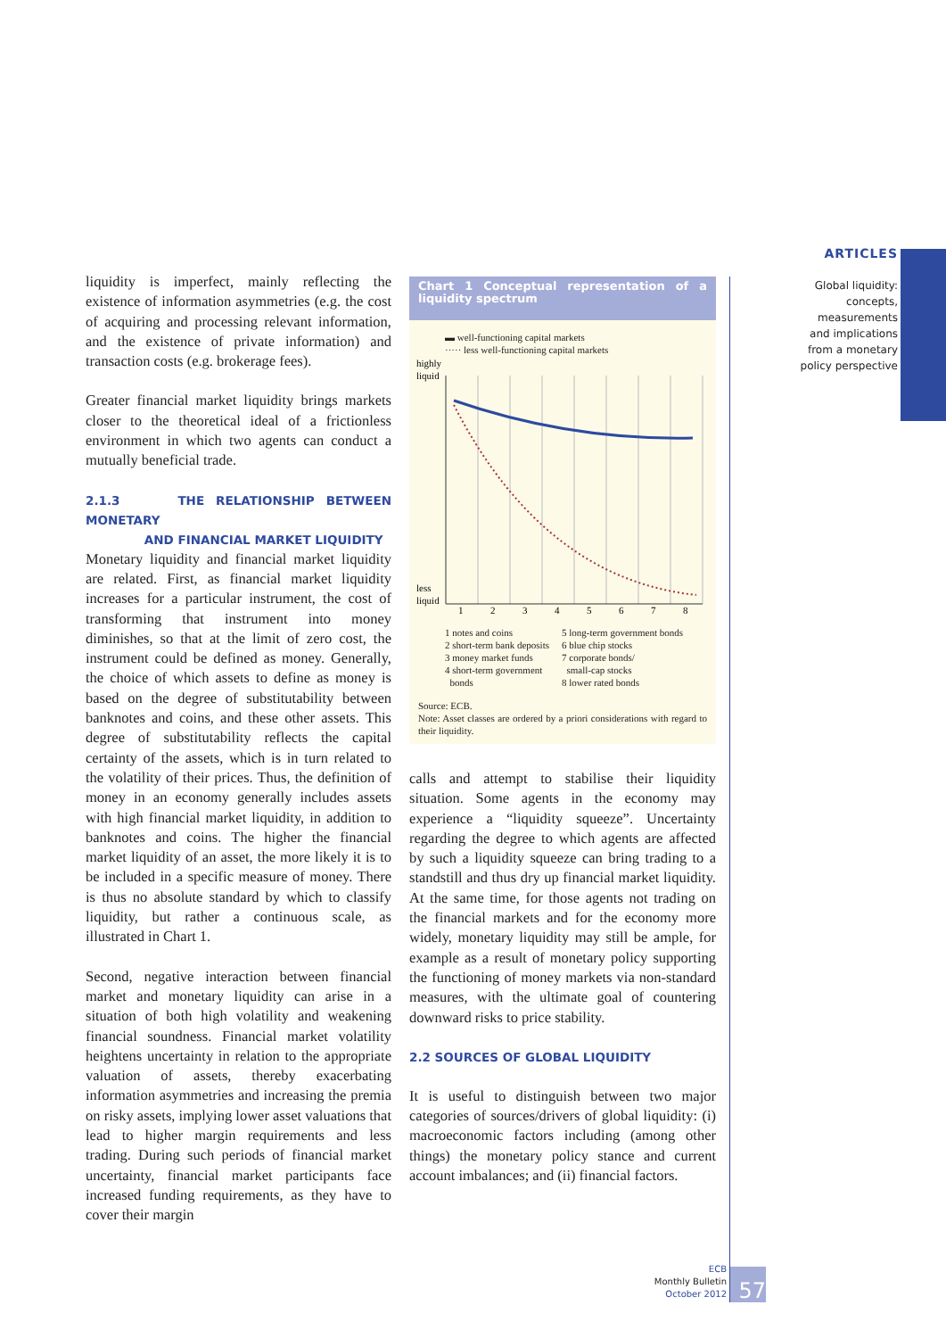ARTICLES
Global liquidity:
concepts, measurements
and implications
from a monetary
policy perspective
liquidity is imperfect, mainly reflecting the existence of information asymmetries (e.g. the cost of acquiring and processing relevant information, and the existence of private information) and transaction costs (e.g. brokerage fees).
Greater financial market liquidity brings markets closer to the theoretical ideal of a frictionless environment in which two agents can conduct a mutually beneficial trade.
2.1.3 THE RELATIONSHIP BETWEEN MONETARY
AND FINANCIAL MARKET LIQUIDITY
Monetary liquidity and financial market liquidity are related. First, as financial market liquidity increases for a particular instrument, the cost of transforming that instrument into money diminishes, so that at the limit of zero cost, the instrument could be defined as money. Generally, the choice of which assets to define as money is based on the degree of substitutability between banknotes and coins, and these other assets. This degree of substitutability reflects the capital certainty of the assets, which is in turn related to the volatility of their prices. Thus, the definition of money in an economy generally includes assets with high financial market liquidity, in addition to banknotes and coins. The higher the financial market liquidity of an asset, the more likely it is to be included in a specific measure of money. There is thus no absolute standard by which to classify liquidity, but rather a continuous scale, as illustrated in Chart 1.
Second, negative interaction between financial market and monetary liquidity can arise in a situation of both high volatility and weakening financial soundness. Financial market volatility heightens uncertainty in relation to the appropriate valuation of assets, thereby exacerbating information asymmetries and increasing the premia on risky assets, implying lower asset valuations that lead to higher margin requirements and less trading. During such periods of financial market uncertainty, financial market participants face increased funding requirements, as they have to cover their margin
Chart 1 Conceptual representation of a liquidity spectrum
▬ well-functioning capital markets
····· less well-functioning capital markets
highly
liquid
less
liquid
1
2
3
4
5
6
7
8
1 notes and coins
2 short-term bank deposits
3 money market funds
4 short-term government
bonds
5 long-term government bonds
6 blue chip stocks
7 corporate bonds/
small-cap stocks
8 lower rated bonds
Source: ECB.
Note: Asset classes are ordered by a priori considerations with regard to their liquidity.
calls and attempt to stabilise their liquidity situation. Some agents in the economy may experience a “liquidity squeeze”. Uncertainty regarding the degree to which agents are affected by such a liquidity squeeze can bring trading to a standstill and thus dry up financial market liquidity. At the same time, for those agents not trading on the financial markets and for the economy more widely, monetary liquidity may still be ample, for example as a result of monetary policy supporting the functioning of money markets via non-standard measures, with the ultimate goal of countering downward risks to price stability.
2.2 SOURCES OF GLOBAL LIQUIDITY
It is useful to distinguish between two major categories of sources/drivers of global liquidity: (i) macroeconomic factors including (among other things) the monetary policy stance and current account imbalances; and (ii) financial factors.
ECB
Monthly Bulletin
October 2012
57